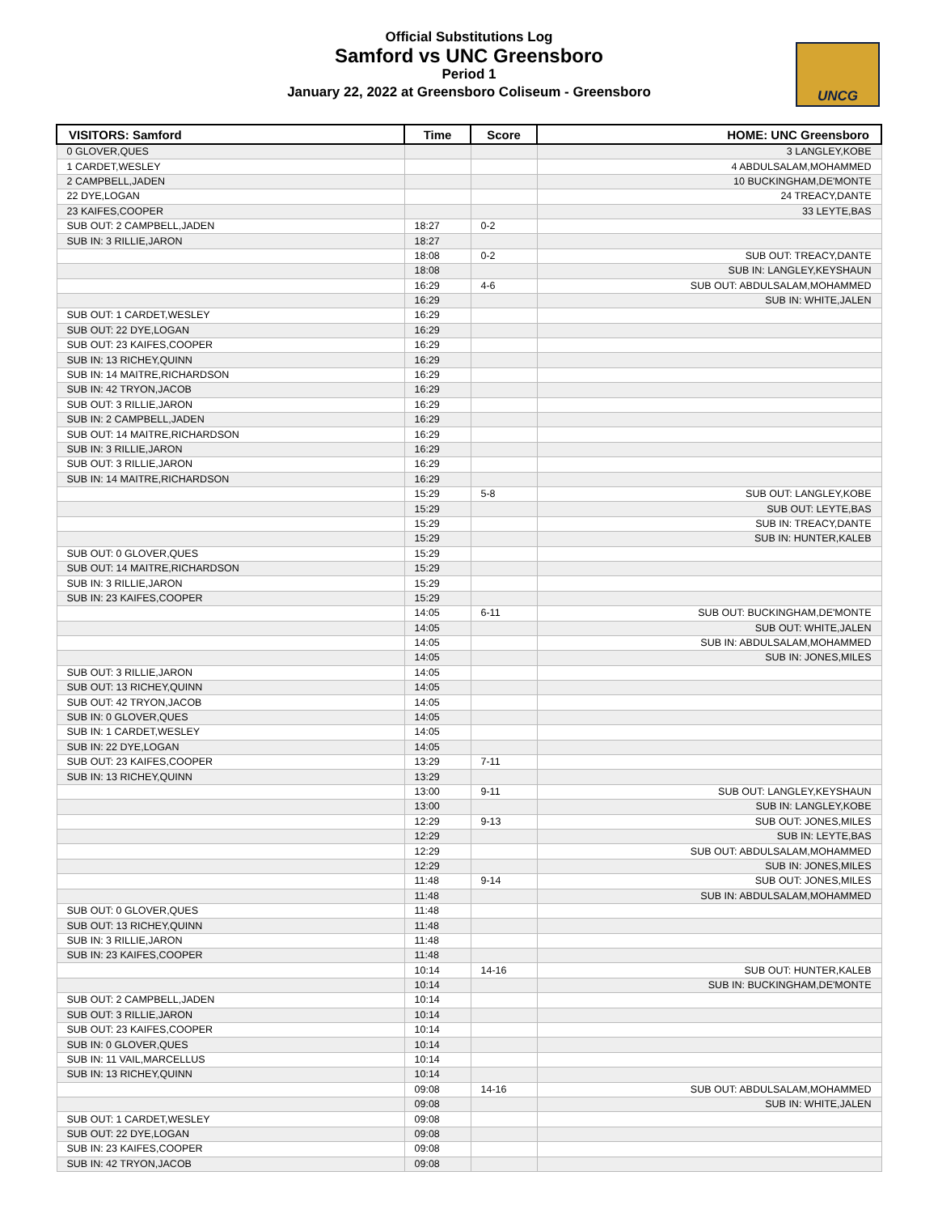Official Substitutions Log
Samford vs UNC Greensboro
Period 1
January 22, 2022 at Greensboro Coliseum - Greensboro
UNCG
| VISITORS: Samford | Time | Score | HOME: UNC Greensboro |
| --- | --- | --- | --- |
| 0 GLOVER,QUES | | | 3 LANGLEY,KOBE |
| 1 CARDET,WESLEY | | | 4 ABDULSALAM,MOHAMMED |
| 2 CAMPBELL,JADEN | | | 10 BUCKINGHAM,DE'MONTE |
| 22 DYE,LOGAN | | | 24 TREACY,DANTE |
| 23 KAIFES,COOPER | | | 33 LEYTE,BAS |
| SUB OUT: 2 CAMPBELL,JADEN | 18:27 | 0-2 | |
| SUB IN: 3 RILLIE,JARON | 18:27 | | |
| | 18:08 | 0-2 | SUB OUT: TREACY,DANTE |
| | 18:08 | | SUB IN: LANGLEY,KEYSHAUN |
| | 16:29 | 4-6 | SUB OUT: ABDULSALAM,MOHAMMED |
| | 16:29 | | SUB IN: WHITE,JALEN |
| SUB OUT: 1 CARDET,WESLEY | 16:29 | | |
| SUB OUT: 22 DYE,LOGAN | 16:29 | | |
| SUB OUT: 23 KAIFES,COOPER | 16:29 | | |
| SUB IN: 13 RICHEY,QUINN | 16:29 | | |
| SUB IN: 14 MAITRE,RICHARDSON | 16:29 | | |
| SUB IN: 42 TRYON,JACOB | 16:29 | | |
| SUB OUT: 3 RILLIE,JARON | 16:29 | | |
| SUB IN: 2 CAMPBELL,JADEN | 16:29 | | |
| SUB OUT: 14 MAITRE,RICHARDSON | 16:29 | | |
| SUB IN: 3 RILLIE,JARON | 16:29 | | |
| SUB OUT: 3 RILLIE,JARON | 16:29 | | |
| SUB IN: 14 MAITRE,RICHARDSON | 16:29 | | |
| | 15:29 | 5-8 | SUB OUT: LANGLEY,KOBE |
| | 15:29 | | SUB OUT: LEYTE,BAS |
| | 15:29 | | SUB IN: TREACY,DANTE |
| | 15:29 | | SUB IN: HUNTER,KALEB |
| SUB OUT: 0 GLOVER,QUES | 15:29 | | |
| SUB OUT: 14 MAITRE,RICHARDSON | 15:29 | | |
| SUB IN: 3 RILLIE,JARON | 15:29 | | |
| SUB IN: 23 KAIFES,COOPER | 15:29 | | |
| | 14:05 | 6-11 | SUB OUT: BUCKINGHAM,DE'MONTE |
| | 14:05 | | SUB OUT: WHITE,JALEN |
| | 14:05 | | SUB IN: ABDULSALAM,MOHAMMED |
| | 14:05 | | SUB IN: JONES,MILES |
| SUB OUT: 3 RILLIE,JARON | 14:05 | | |
| SUB OUT: 13 RICHEY,QUINN | 14:05 | | |
| SUB OUT: 42 TRYON,JACOB | 14:05 | | |
| SUB IN: 0 GLOVER,QUES | 14:05 | | |
| SUB IN: 1 CARDET,WESLEY | 14:05 | | |
| SUB IN: 22 DYE,LOGAN | 14:05 | | |
| SUB OUT: 23 KAIFES,COOPER | 13:29 | 7-11 | |
| SUB IN: 13 RICHEY,QUINN | 13:29 | | |
| | 13:00 | 9-11 | SUB OUT: LANGLEY,KEYSHAUN |
| | 13:00 | | SUB IN: LANGLEY,KOBE |
| | 12:29 | 9-13 | SUB OUT: JONES,MILES |
| | 12:29 | | SUB IN: LEYTE,BAS |
| | 12:29 | | SUB OUT: ABDULSALAM,MOHAMMED |
| | 12:29 | | SUB IN: JONES,MILES |
| | 11:48 | 9-14 | SUB OUT: JONES,MILES |
| | 11:48 | | SUB IN: ABDULSALAM,MOHAMMED |
| SUB OUT: 0 GLOVER,QUES | 11:48 | | |
| SUB OUT: 13 RICHEY,QUINN | 11:48 | | |
| SUB IN: 3 RILLIE,JARON | 11:48 | | |
| SUB IN: 23 KAIFES,COOPER | 11:48 | | |
| | 10:14 | 14-16 | SUB OUT: HUNTER,KALEB |
| | 10:14 | | SUB IN: BUCKINGHAM,DE'MONTE |
| SUB OUT: 2 CAMPBELL,JADEN | 10:14 | | |
| SUB OUT: 3 RILLIE,JARON | 10:14 | | |
| SUB OUT: 23 KAIFES,COOPER | 10:14 | | |
| SUB IN: 0 GLOVER,QUES | 10:14 | | |
| SUB IN: 11 VAIL,MARCELLUS | 10:14 | | |
| SUB IN: 13 RICHEY,QUINN | 10:14 | | |
| | 09:08 | 14-16 | SUB OUT: ABDULSALAM,MOHAMMED |
| | 09:08 | | SUB IN: WHITE,JALEN |
| SUB OUT: 1 CARDET,WESLEY | 09:08 | | |
| SUB OUT: 22 DYE,LOGAN | 09:08 | | |
| SUB IN: 23 KAIFES,COOPER | 09:08 | | |
| SUB IN: 42 TRYON,JACOB | 09:08 | | |